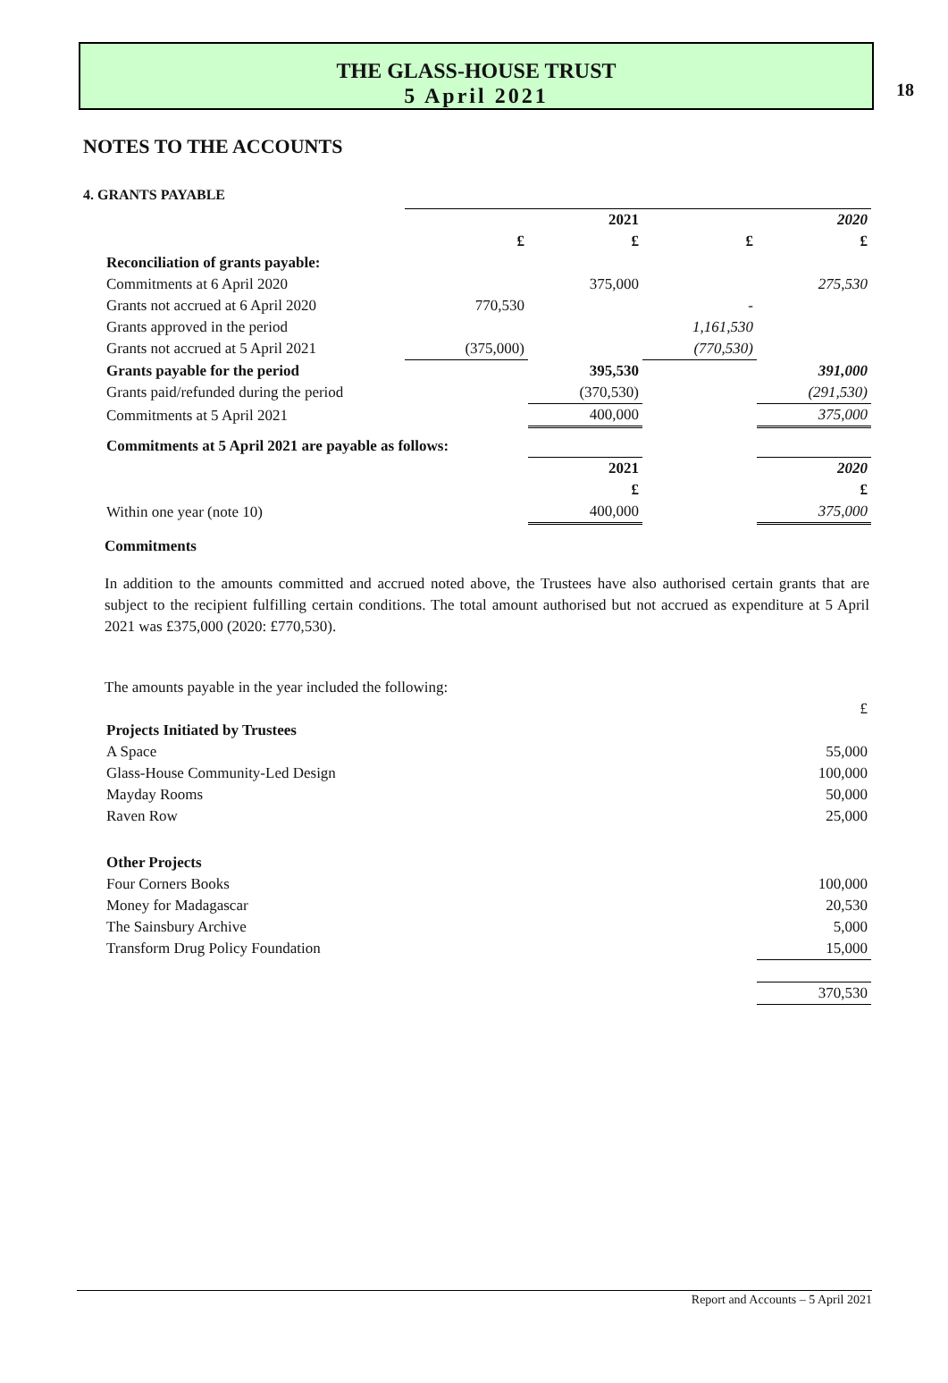18
THE GLASS-HOUSE TRUST
5 April 2021
NOTES TO THE ACCOUNTS
4. GRANTS PAYABLE
| | | 2021 | | 2020 |
| | £ | £ | £ | £ |
| Reconciliation of grants payable: | | | | |
| Commitments at 6 April 2020 | | 375,000 | | 275,530 |
| Grants not accrued at 6 April 2020 | 770,530 | | - | |
| Grants approved in the period | | | 1,161,530 | |
| Grants not accrued at 5 April 2021 | (375,000) | | (770,530) | |
| Grants payable for the period | | 395,530 | | 391,000 |
| Grants paid/refunded during the period | | (370,530) | | (291,530) |
| Commitments at 5 April 2021 | | 400,000 | | 375,000 |
| Commitments at 5 April 2021 are payable as follows: | | | | |
| | | 2021 | | 2020 |
| | | £ | | £ |
| Within one year (note 10) | | 400,000 | | 375,000 |
Commitments
In addition to the amounts committed and accrued noted above, the Trustees have also authorised certain grants that are subject to the recipient fulfilling certain conditions. The total amount authorised but not accrued as expenditure at 5 April 2021 was £375,000 (2020: £770,530).
The amounts payable in the year included the following:
| | £ |
| Projects Initiated by Trustees | |
| A Space | 55,000 |
| Glass-House Community-Led Design | 100,000 |
| Mayday Rooms | 50,000 |
| Raven Row | 25,000 |
| Other Projects | |
| Four Corners Books | 100,000 |
| Money for Madagascar | 20,530 |
| The Sainsbury Archive | 5,000 |
| Transform Drug Policy Foundation | 15,000 |
| | 370,530 |
Report and Accounts – 5 April 2021